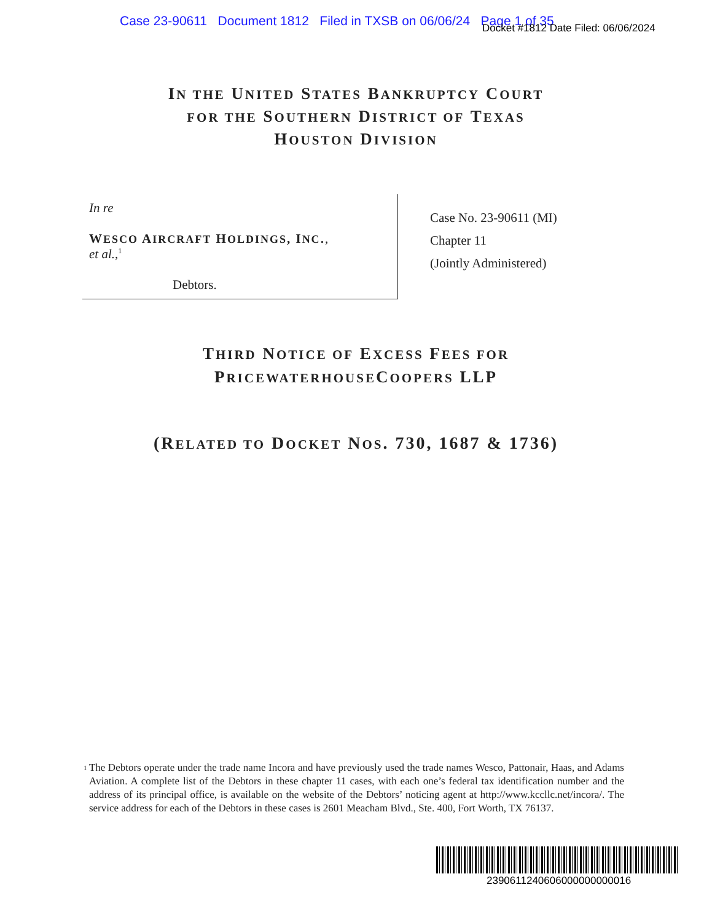Case 23-90611 Document 1812 Filed in TXSB on 06/06/24 Page 1 of 35
Docket #1812 Date Filed: 06/06/2024
IN THE UNITED STATES BANKRUPTCY COURT
FOR THE SOUTHERN DISTRICT OF TEXAS
HOUSTON DIVISION
In re
WESCO AIRCRAFT HOLDINGS, INC.,
et al.,<sup>1</sup>
Debtors.
Case No. 23-90611 (MI)
Chapter 11
(Jointly Administered)
THIRD NOTICE OF EXCESS FEES FOR
PRICEWATERHOUSECOOPERS LLP
(RELATED TO DOCKET NOS. 730, 1687 & 1736)
<sup>1</sup>
The Debtors operate under the trade name Incora and have previously used the trade names Wesco, Pattonair, Haas, and Adams Aviation. A complete list of the Debtors in these chapter 11 cases, with each one’s federal tax identification number and the address of its principal office, is available on the website of the Debtors’ noticing agent at http://www.kccllc.net/incora/. The service address for each of the Debtors in these cases is 2601 Meacham Blvd., Ste. 400, Fort Worth, TX 76137.
2390611240606000000000016